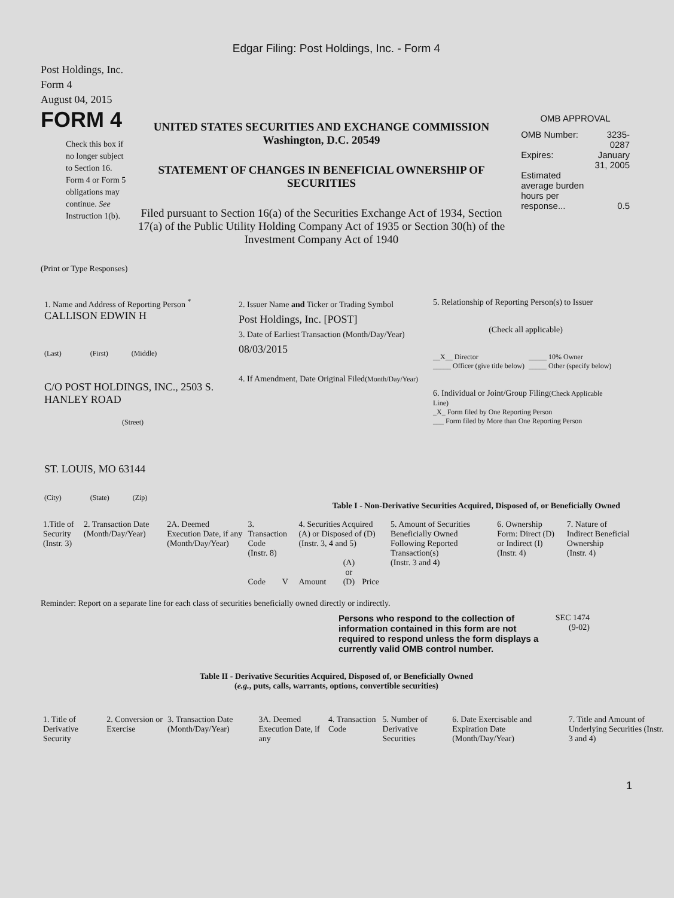Edgar Filing: Post Holdings, Inc. - Form 4
Post Holdings, Inc.
Form 4
August 04, 2015
FORM 4
Check this box if no longer subject to Section 16. Form 4 or Form 5 obligations may continue. See Instruction 1(b).
UNITED STATES SECURITIES AND EXCHANGE COMMISSION
Washington, D.C. 20549
STATEMENT OF CHANGES IN BENEFICIAL OWNERSHIP OF SECURITIES
Filed pursuant to Section 16(a) of the Securities Exchange Act of 1934, Section 17(a) of the Public Utility Holding Company Act of 1935 or Section 30(h) of the Investment Company Act of 1940
OMB APPROVAL
| OMB Number: | 3235-0287 |
| Expires: | January 31, 2005 |
| Estimated average burden hours per response... | 0.5 |
(Print or Type Responses)
1. Name and Address of Reporting Person <sup>*</sup>
CALLISON EDWIN H
(Last) (First) (Middle)
C/O POST HOLDINGS, INC., 2503 S. HANLEY ROAD
(Street)
ST. LOUIS, MO 63144
(City) (State) (Zip)
2. Issuer Name and Ticker or Trading Symbol
Post Holdings, Inc. [POST]
3. Date of Earliest Transaction (Month/Day/Year)
08/03/2015
4. If Amendment, Date Original Filed(Month/Day/Year)
5. Relationship of Reporting Person(s) to Issuer
(Check all applicable)
__X__ Director
_____ Officer (give title below)
_____ 10% Owner
_____ Other (specify below)
6. Individual or Joint/Group Filing(Check Applicable Line)
_X_ Form filed by One Reporting Person
___ Form filed by More than One Reporting Person
Table I - Non-Derivative Securities Acquired, Disposed of, or Beneficially Owned
| 1.Title of Security (Instr. 3) | 2. Transaction Date (Month/Day/Year) | 2A. Deemed Execution Date, if any (Month/Day/Year) | 3. Transaction Code (Instr. 8) | | 4. Securities Acquired (A) or Disposed of (D) (Instr. 3, 4 and 5) | | | 5. Amount of Securities Beneficially Owned Following Reported Transaction(s) (Instr. 3 and 4) | 6. Ownership Form: Direct (D) or Indirect (I) (Instr. 4) | 7. Nature of Indirect Beneficial Ownership (Instr. 4) |
| --- | --- | --- | --- | --- | --- | --- | --- | --- | --- | --- |
| | | | Code | V | Amount | (A) or (D) | Price | | | |
Reminder: Report on a separate line for each class of securities beneficially owned directly or indirectly.
Persons who respond to the collection of information contained in this form are not required to respond unless the form displays a currently valid OMB control number.
SEC 1474
(9-02)
Table II - Derivative Securities Acquired, Disposed of, or Beneficially Owned
(e.g., puts, calls, warrants, options, convertible securities)
| 1. Title of Derivative Security | 2. Conversion or Exercise | 3. Transaction Date (Month/Day/Year) | 3A. Deemed Execution Date, if any | 4. Transaction Code | 5. Number of Derivative Securities | 6. Date Exercisable and Expiration Date (Month/Day/Year) | 7. Title and Amount of Underlying Securities (Instr. 3 and 4) |
1